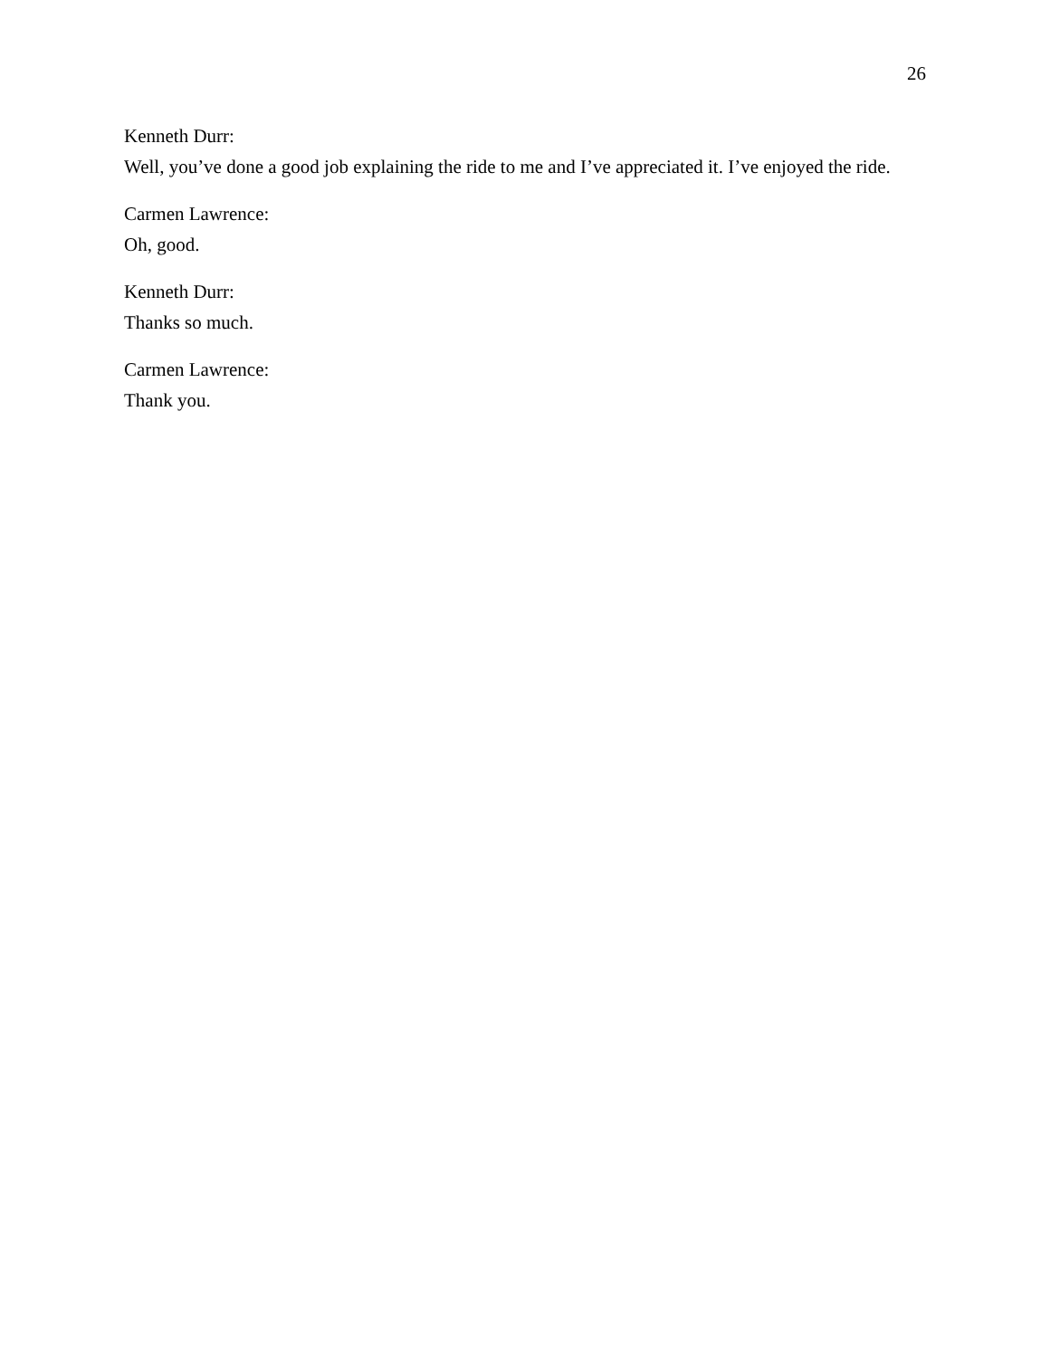26
Kenneth Durr:
Well, you’ve done a good job explaining the ride to me and I’ve appreciated it. I’ve enjoyed the ride.
Carmen Lawrence:
Oh, good.
Kenneth Durr:
Thanks so much.
Carmen Lawrence:
Thank you.